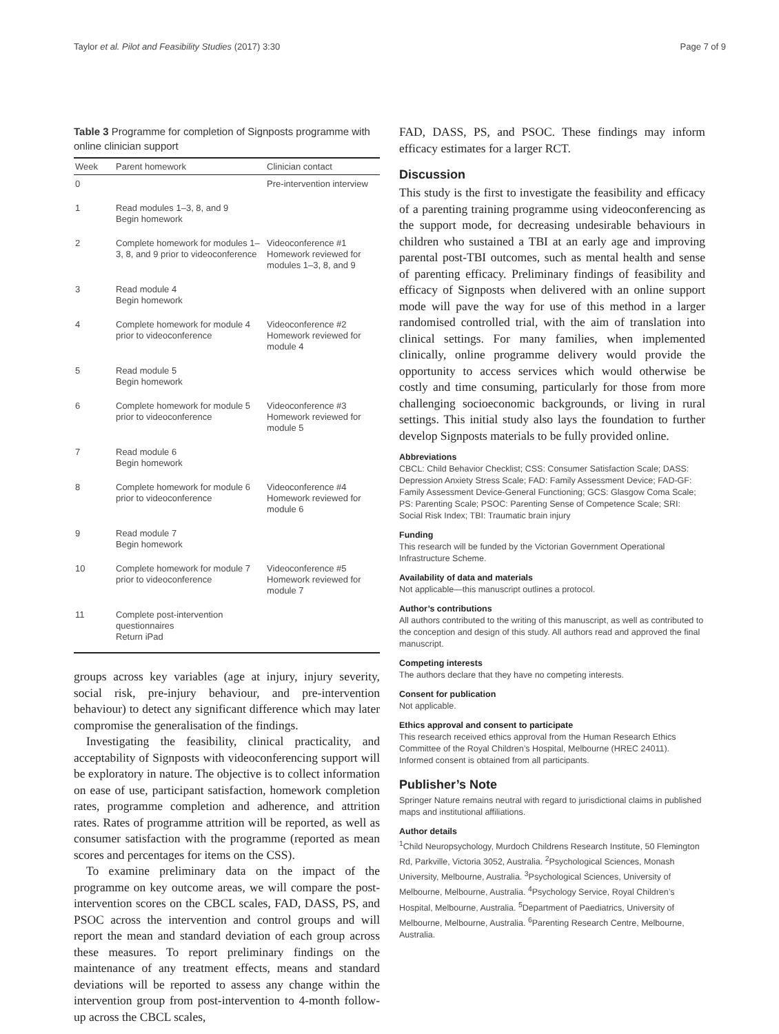Taylor et al. Pilot and Feasibility Studies (2017) 3:30 Page 7 of 9
Table 3 Programme for completion of Signposts programme with online clinician support
| Week | Parent homework | Clinician contact |
| --- | --- | --- |
| 0 | | Pre-intervention interview |
| 1 | Read modules 1–3, 8, and 9 Begin homework | |
| 2 | Complete homework for modules 1–3, 8, and 9 prior to videoconference | Videoconference #1 Homework reviewed for modules 1–3, 8, and 9 |
| 3 | Read module 4 Begin homework | |
| 4 | Complete homework for module 4 prior to videoconference | Videoconference #2 Homework reviewed for module 4 |
| 5 | Read module 5 Begin homework | |
| 6 | Complete homework for module 5 prior to videoconference | Videoconference #3 Homework reviewed for module 5 |
| 7 | Read module 6 Begin homework | |
| 8 | Complete homework for module 6 prior to videoconference | Videoconference #4 Homework reviewed for module 6 |
| 9 | Read module 7 Begin homework | |
| 10 | Complete homework for module 7 prior to videoconference | Videoconference #5 Homework reviewed for module 7 |
| 11 | Complete post-intervention questionnaires Return iPad | |
groups across key variables (age at injury, injury severity, social risk, pre-injury behaviour, and pre-intervention behaviour) to detect any significant difference which may later compromise the generalisation of the findings.
Investigating the feasibility, clinical practicality, and acceptability of Signposts with videoconferencing support will be exploratory in nature. The objective is to collect information on ease of use, participant satisfaction, homework completion rates, programme completion and adherence, and attrition rates. Rates of programme attrition will be reported, as well as consumer satisfaction with the programme (reported as mean scores and percentages for items on the CSS).
To examine preliminary data on the impact of the programme on key outcome areas, we will compare the post-intervention scores on the CBCL scales, FAD, DASS, PS, and PSOC across the intervention and control groups and will report the mean and standard deviation of each group across these measures. To report preliminary findings on the maintenance of any treatment effects, means and standard deviations will be reported to assess any change within the intervention group from post-intervention to 4-month follow-up across the CBCL scales,
FAD, DASS, PS, and PSOC. These findings may inform efficacy estimates for a larger RCT.
Discussion
This study is the first to investigate the feasibility and efficacy of a parenting training programme using videoconferencing as the support mode, for decreasing undesirable behaviours in children who sustained a TBI at an early age and improving parental post-TBI outcomes, such as mental health and sense of parenting efficacy. Preliminary findings of feasibility and efficacy of Signposts when delivered with an online support mode will pave the way for use of this method in a larger randomised controlled trial, with the aim of translation into clinical settings. For many families, when implemented clinically, online programme delivery would provide the opportunity to access services which would otherwise be costly and time consuming, particularly for those from more challenging socioeconomic backgrounds, or living in rural settings. This initial study also lays the foundation to further develop Signposts materials to be fully provided online.
Abbreviations
CBCL: Child Behavior Checklist; CSS: Consumer Satisfaction Scale; DASS: Depression Anxiety Stress Scale; FAD: Family Assessment Device; FAD-GF: Family Assessment Device-General Functioning; GCS: Glasgow Coma Scale; PS: Parenting Scale; PSOC: Parenting Sense of Competence Scale; SRI: Social Risk Index; TBI: Traumatic brain injury
Funding
This research will be funded by the Victorian Government Operational Infrastructure Scheme.
Availability of data and materials
Not applicable—this manuscript outlines a protocol.
Author’s contributions
All authors contributed to the writing of this manuscript, as well as contributed to the conception and design of this study. All authors read and approved the final manuscript.
Competing interests
The authors declare that they have no competing interests.
Consent for publication
Not applicable.
Ethics approval and consent to participate
This research received ethics approval from the Human Research Ethics Committee of the Royal Children’s Hospital, Melbourne (HREC 24011). Informed consent is obtained from all participants.
Publisher’s Note
Springer Nature remains neutral with regard to jurisdictional claims in published maps and institutional affiliations.
Author details
<sup>1</sup> Child Neuropsychology, Murdoch Childrens Research Institute, 50 Flemington Rd, Parkville, Victoria 3052, Australia. <sup>2</sup>Psychological Sciences, Monash University, Melbourne, Australia. <sup>3</sup>Psychological Sciences, University of Melbourne, Melbourne, Australia. <sup>4</sup>Psychology Service, Royal Children’s Hospital, Melbourne, Australia. <sup>5</sup>Department of Paediatrics, University of Melbourne, Melbourne, Australia. <sup>6</sup>Parenting Research Centre, Melbourne, Australia.